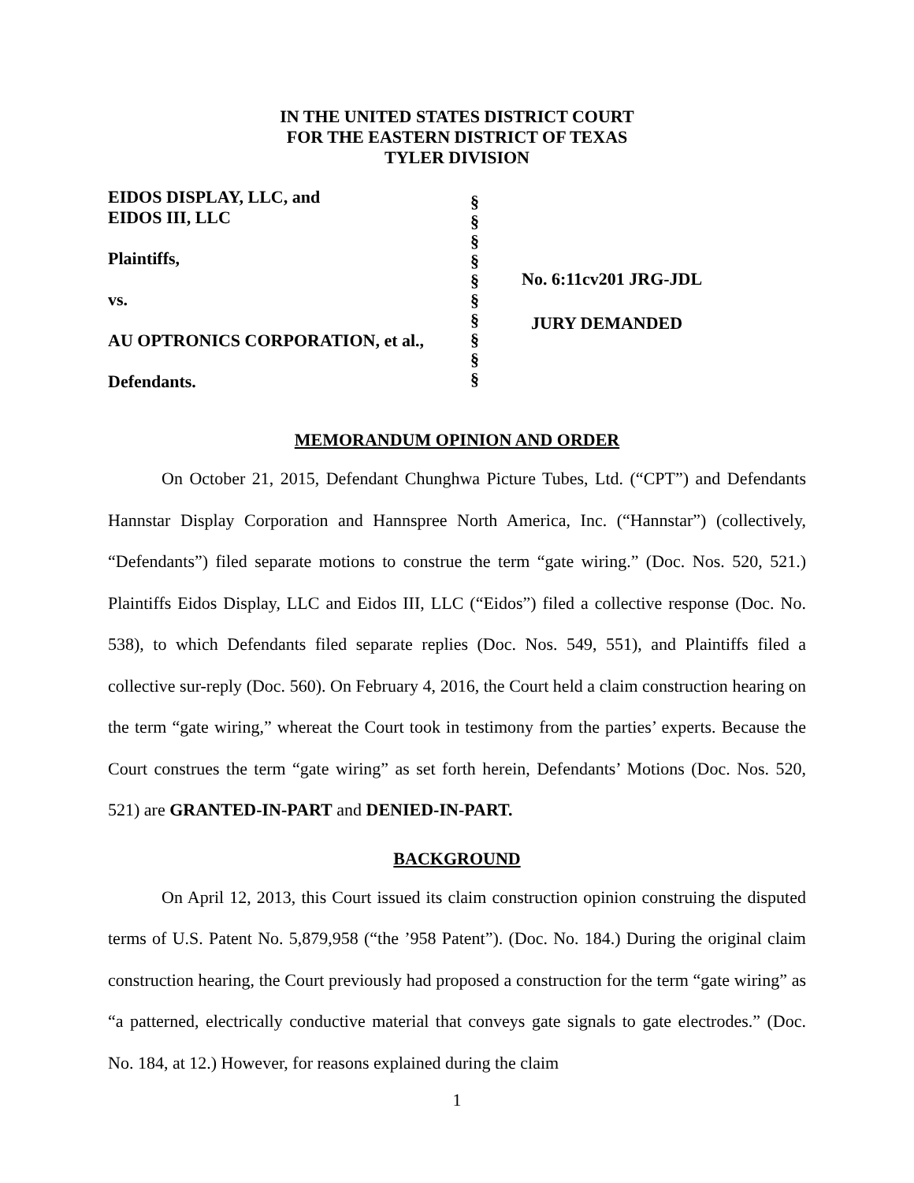IN THE UNITED STATES DISTRICT COURT
FOR THE EASTERN DISTRICT OF TEXAS
TYLER DIVISION
EIDOS DISPLAY, LLC, and
EIDOS III, LLC
Plaintiffs,
vs.
AU OPTRONICS CORPORATION, et al.,
Defendants.
§
§
§
§
§
§
§
§
§
§
No. 6:11cv201 JRG-JDL
JURY DEMANDED
MEMORANDUM OPINION AND ORDER
On October 21, 2015, Defendant Chunghwa Picture Tubes, Ltd. (“CPT”) and Defendants Hannstar Display Corporation and Hannspree North America, Inc. (“Hannstar”) (collectively, “Defendants”) filed separate motions to construe the term “gate wiring.” (Doc. Nos. 520, 521.) Plaintiffs Eidos Display, LLC and Eidos III, LLC (“Eidos”) filed a collective response (Doc. No. 538), to which Defendants filed separate replies (Doc. Nos. 549, 551), and Plaintiffs filed a collective sur-reply (Doc. 560). On February 4, 2016, the Court held a claim construction hearing on the term “gate wiring,” whereat the Court took in testimony from the parties’ experts. Because the Court construes the term “gate wiring” as set forth herein, Defendants’ Motions (Doc. Nos. 520, 521) are GRANTED-IN-PART and DENIED-IN-PART.
BACKGROUND
On April 12, 2013, this Court issued its claim construction opinion construing the disputed terms of U.S. Patent No. 5,879,958 (“the ’958 Patent”). (Doc. No. 184.) During the original claim construction hearing, the Court previously had proposed a construction for the term “gate wiring” as “a patterned, electrically conductive material that conveys gate signals to gate electrodes.” (Doc. No. 184, at 12.) However, for reasons explained during the claim
1